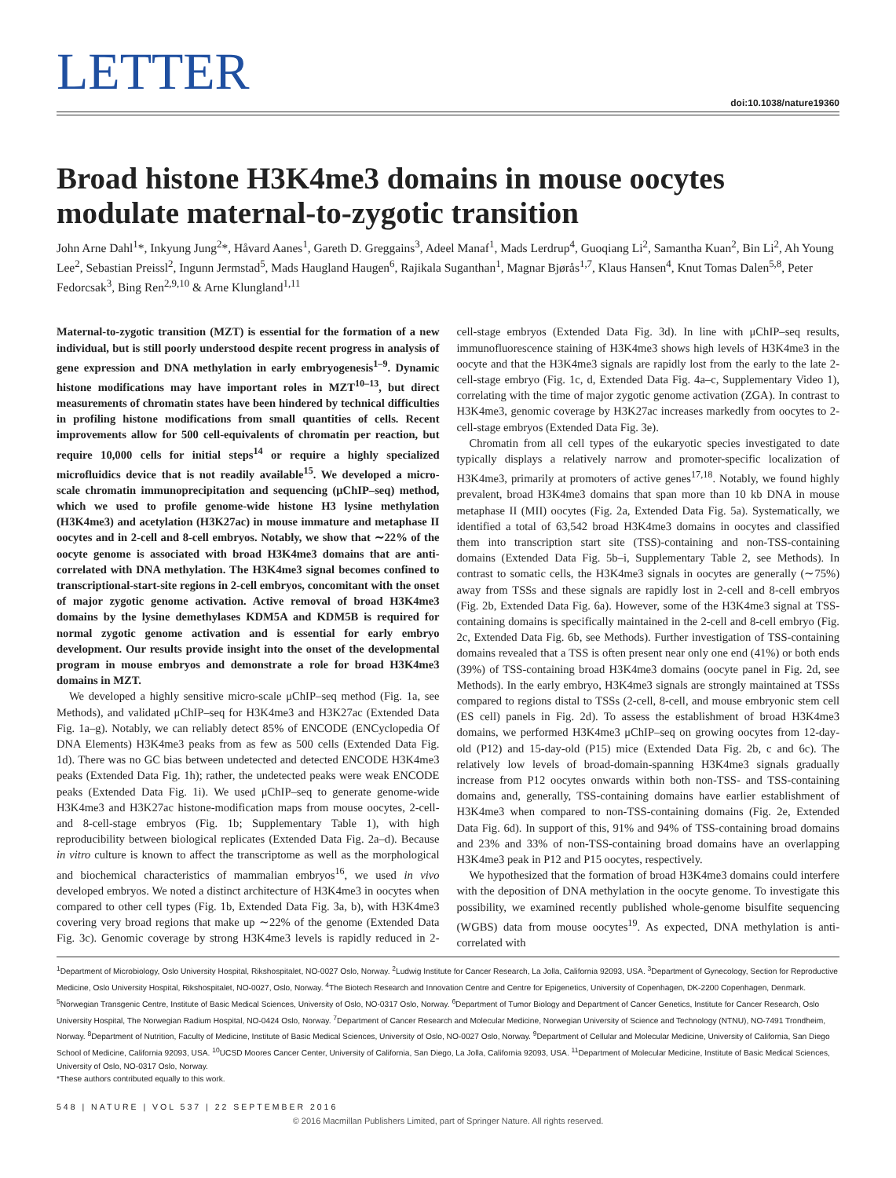LETTER
doi:10.1038/nature19360
Broad histone H3K4me3 domains in mouse oocytes modulate maternal-to-zygotic transition
John Arne Dahl<sup>1</sup>*, Inkyung Jung<sup>2</sup>*, Håvard Aanes<sup>1</sup>, Gareth D. Greggains<sup>3</sup>, Adeel Manaf<sup>1</sup>, Mads Lerdrup<sup>4</sup>, Guoqiang Li<sup>2</sup>, Samantha Kuan<sup>2</sup>, Bin Li<sup>2</sup>, Ah Young Lee<sup>2</sup>, Sebastian Preissl<sup>2</sup>, Ingunn Jermstad<sup>5</sup>, Mads Haugland Haugen<sup>6</sup>, Rajikala Suganthan<sup>1</sup>, Magnar Bjørås<sup>1,7</sup>, Klaus Hansen<sup>4</sup>, Knut Tomas Dalen<sup>5,8</sup>, Peter Fedorcsak<sup>3</sup>, Bing Ren<sup>2,9,10</sup> & Arne Klungland<sup>1,11</sup>
Maternal-to-zygotic transition (MZT) is essential for the formation of a new individual, but is still poorly understood despite recent progress in analysis of gene expression and DNA methylation in early embryogenesis<sup>1–9</sup>. Dynamic histone modifications may have important roles in MZT<sup>10–13</sup>, but direct measurements of chromatin states have been hindered by technical difficulties in profiling histone modifications from small quantities of cells. Recent improvements allow for 500 cell-equivalents of chromatin per reaction, but require 10,000 cells for initial steps<sup>14</sup> or require a highly specialized microfluidics device that is not readily available<sup>15</sup>. We developed a micro-scale chromatin immunoprecipitation and sequencing (μChIP–seq) method, which we used to profile genome-wide histone H3 lysine methylation (H3K4me3) and acetylation (H3K27ac) in mouse immature and metaphase II oocytes and in 2-cell and 8-cell embryos. Notably, we show that ∼22% of the oocyte genome is associated with broad H3K4me3 domains that are anti-correlated with DNA methylation. The H3K4me3 signal becomes confined to transcriptional-start-site regions in 2-cell embryos, concomitant with the onset of major zygotic genome activation. Active removal of broad H3K4me3 domains by the lysine demethylases KDM5A and KDM5B is required for normal zygotic genome activation and is essential for early embryo development. Our results provide insight into the onset of the developmental program in mouse embryos and demonstrate a role for broad H3K4me3 domains in MZT.
We developed a highly sensitive micro-scale μChIP–seq method (Fig. 1a, see Methods), and validated μChIP–seq for H3K4me3 and H3K27ac (Extended Data Fig. 1a–g). Notably, we can reliably detect 85% of ENCODE (ENCyclopedia Of DNA Elements) H3K4me3 peaks from as few as 500 cells (Extended Data Fig. 1d). There was no GC bias between undetected and detected ENCODE H3K4me3 peaks (Extended Data Fig. 1h); rather, the undetected peaks were weak ENCODE peaks (Extended Data Fig. 1i). We used μChIP–seq to generate genome-wide H3K4me3 and H3K27ac histone-modification maps from mouse oocytes, 2-cell- and 8-cell-stage embryos (Fig. 1b; Supplementary Table 1), with high reproducibility between biological replicates (Extended Data Fig. 2a–d). Because in vitro culture is known to affect the transcriptome as well as the morphological and biochemical characteristics of mammalian embryos<sup>16</sup>, we used in vivo developed embryos. We noted a distinct architecture of H3K4me3 in oocytes when compared to other cell types (Fig. 1b, Extended Data Fig. 3a, b), with H3K4me3 covering very broad regions that make up ∼22% of the genome (Extended Data Fig. 3c). Genomic coverage by strong H3K4me3 levels is rapidly reduced in 2-cell-stage embryos (Extended Data Fig. 3d). In line with μChIP–seq results, immunofluorescence staining of H3K4me3 shows high levels of H3K4me3 in the oocyte and that the H3K4me3 signals are rapidly lost from the early to the late 2-cell-stage embryo (Fig. 1c, d, Extended Data Fig. 4a–c, Supplementary Video 1), correlating with the time of major zygotic genome activation (ZGA). In contrast to H3K4me3, genomic coverage by H3K27ac increases markedly from oocytes to 2-cell-stage embryos (Extended Data Fig. 3e).
Chromatin from all cell types of the eukaryotic species investigated to date typically displays a relatively narrow and promoter-specific localization of H3K4me3, primarily at promoters of active genes<sup>17,18</sup>. Notably, we found highly prevalent, broad H3K4me3 domains that span more than 10 kb DNA in mouse metaphase II (MII) oocytes (Fig. 2a, Extended Data Fig. 5a). Systematically, we identified a total of 63,542 broad H3K4me3 domains in oocytes and classified them into transcription start site (TSS)-containing and non-TSS-containing domains (Extended Data Fig. 5b–i, Supplementary Table 2, see Methods). In contrast to somatic cells, the H3K4me3 signals in oocytes are generally (∼75%) away from TSSs and these signals are rapidly lost in 2-cell and 8-cell embryos (Fig. 2b, Extended Data Fig. 6a). However, some of the H3K4me3 signal at TSS-containing domains is specifically maintained in the 2-cell and 8-cell embryo (Fig. 2c, Extended Data Fig. 6b, see Methods). Further investigation of TSS-containing domains revealed that a TSS is often present near only one end (41%) or both ends (39%) of TSS-containing broad H3K4me3 domains (oocyte panel in Fig. 2d, see Methods). In the early embryo, H3K4me3 signals are strongly maintained at TSSs compared to regions distal to TSSs (2-cell, 8-cell, and mouse embryonic stem cell (ES cell) panels in Fig. 2d). To assess the establishment of broad H3K4me3 domains, we performed H3K4me3 μChIP–seq on growing oocytes from 12-day-old (P12) and 15-day-old (P15) mice (Extended Data Fig. 2b, c and 6c). The relatively low levels of broad-domain-spanning H3K4me3 signals gradually increase from P12 oocytes onwards within both non-TSS- and TSS-containing domains and, generally, TSS-containing domains have earlier establishment of H3K4me3 when compared to non-TSS-containing domains (Fig. 2e, Extended Data Fig. 6d). In support of this, 91% and 94% of TSS-containing broad domains and 23% and 33% of non-TSS-containing broad domains have an overlapping H3K4me3 peak in P12 and P15 oocytes, respectively.
We hypothesized that the formation of broad H3K4me3 domains could interfere with the deposition of DNA methylation in the oocyte genome. To investigate this possibility, we examined recently published whole-genome bisulfite sequencing (WGBS) data from mouse oocytes<sup>19</sup>. As expected, DNA methylation is anti-correlated with
<sup>1</sup> Department of Microbiology, Oslo University Hospital, Rikshospitalet, NO-0027 Oslo, Norway. <sup>2</sup>Ludwig Institute for Cancer Research, La Jolla, California 92093, USA. <sup>3</sup>Department of Gynecology, Section for Reproductive Medicine, Oslo University Hospital, Rikshospitalet, NO-0027, Oslo, Norway. <sup>4</sup>The Biotech Research and Innovation Centre and Centre for Epigenetics, University of Copenhagen, DK-2200 Copenhagen, Denmark. <sup>5</sup>Norwegian Transgenic Centre, Institute of Basic Medical Sciences, University of Oslo, NO-0317 Oslo, Norway. <sup>6</sup>Department of Tumor Biology and Department of Cancer Genetics, Institute for Cancer Research, Oslo University Hospital, The Norwegian Radium Hospital, NO-0424 Oslo, Norway. <sup>7</sup>Department of Cancer Research and Molecular Medicine, Norwegian University of Science and Technology (NTNU), NO-7491 Trondheim, Norway. <sup>8</sup>Department of Nutrition, Faculty of Medicine, Institute of Basic Medical Sciences, University of Oslo, NO-0027 Oslo, Norway. <sup>9</sup>Department of Cellular and Molecular Medicine, University of California, San Diego School of Medicine, California 92093, USA. <sup>10</sup>UCSD Moores Cancer Center, University of California, San Diego, La Jolla, California 92093, USA. <sup>11</sup>Department of Molecular Medicine, Institute of Basic Medical Sciences, University of Oslo, NO-0317 Oslo, Norway.
*These authors contributed equally to this work.
548 | NATURE | VOL 537 | 22 SEPTEMBER 2016
© 2016 Macmillan Publishers Limited, part of Springer Nature. All rights reserved.